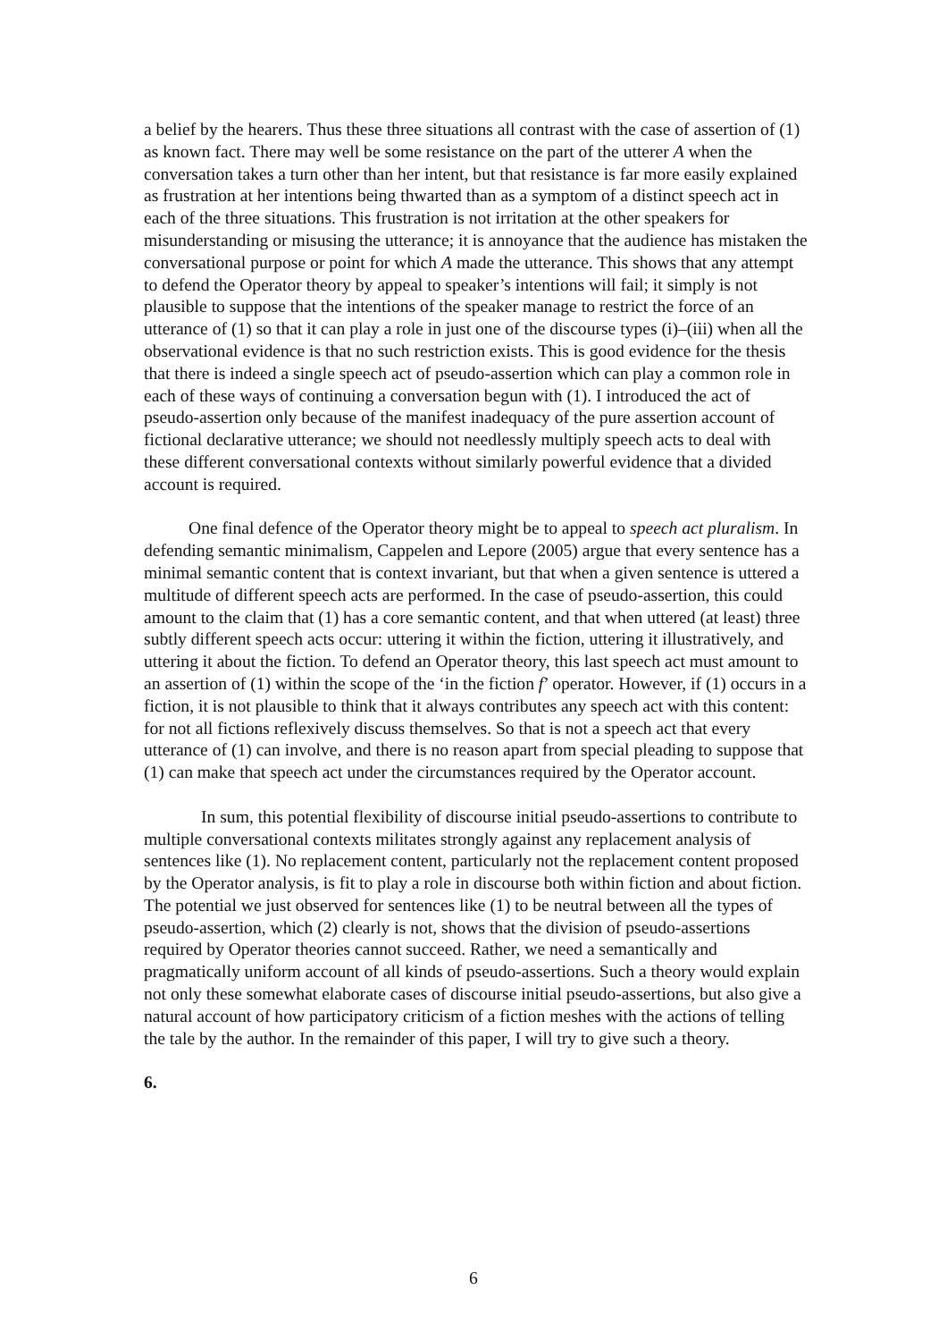a belief by the hearers. Thus these three situations all contrast with the case of assertion of (1) as known fact. There may well be some resistance on the part of the utterer A when the conversation takes a turn other than her intent, but that resistance is far more easily explained as frustration at her intentions being thwarted than as a symptom of a distinct speech act in each of the three situations. This frustration is not irritation at the other speakers for misunderstanding or misusing the utterance; it is annoyance that the audience has mistaken the conversational purpose or point for which A made the utterance. This shows that any attempt to defend the Operator theory by appeal to speaker’s intentions will fail; it simply is not plausible to suppose that the intentions of the speaker manage to restrict the force of an utterance of (1) so that it can play a role in just one of the discourse types (i)–(iii) when all the observational evidence is that no such restriction exists. This is good evidence for the thesis that there is indeed a single speech act of pseudo-assertion which can play a common role in each of these ways of continuing a conversation begun with (1). I introduced the act of pseudo-assertion only because of the manifest inadequacy of the pure assertion account of fictional declarative utterance; we should not needlessly multiply speech acts to deal with these different conversational contexts without similarly powerful evidence that a divided account is required.
One final defence of the Operator theory might be to appeal to speech act pluralism. In defending semantic minimalism, Cappelen and Lepore (2005) argue that every sentence has a minimal semantic content that is context invariant, but that when a given sentence is uttered a multitude of different speech acts are performed. In the case of pseudo-assertion, this could amount to the claim that (1) has a core semantic content, and that when uttered (at least) three subtly different speech acts occur: uttering it within the fiction, uttering it illustratively, and uttering it about the fiction. To defend an Operator theory, this last speech act must amount to an assertion of (1) within the scope of the ‘in the fiction f’ operator. However, if (1) occurs in a fiction, it is not plausible to think that it always contributes any speech act with this content: for not all fictions reflexively discuss themselves. So that is not a speech act that every utterance of (1) can involve, and there is no reason apart from special pleading to suppose that (1) can make that speech act under the circumstances required by the Operator account.
In sum, this potential flexibility of discourse initial pseudo-assertions to contribute to multiple conversational contexts militates strongly against any replacement analysis of sentences like (1). No replacement content, particularly not the replacement content proposed by the Operator analysis, is fit to play a role in discourse both within fiction and about fiction. The potential we just observed for sentences like (1) to be neutral between all the types of pseudo-assertion, which (2) clearly is not, shows that the division of pseudo-assertions required by Operator theories cannot succeed. Rather, we need a semantically and pragmatically uniform account of all kinds of pseudo-assertions. Such a theory would explain not only these somewhat elaborate cases of discourse initial pseudo-assertions, but also give a natural account of how participatory criticism of a fiction meshes with the actions of telling the tale by the author. In the remainder of this paper, I will try to give such a theory.
6.
6